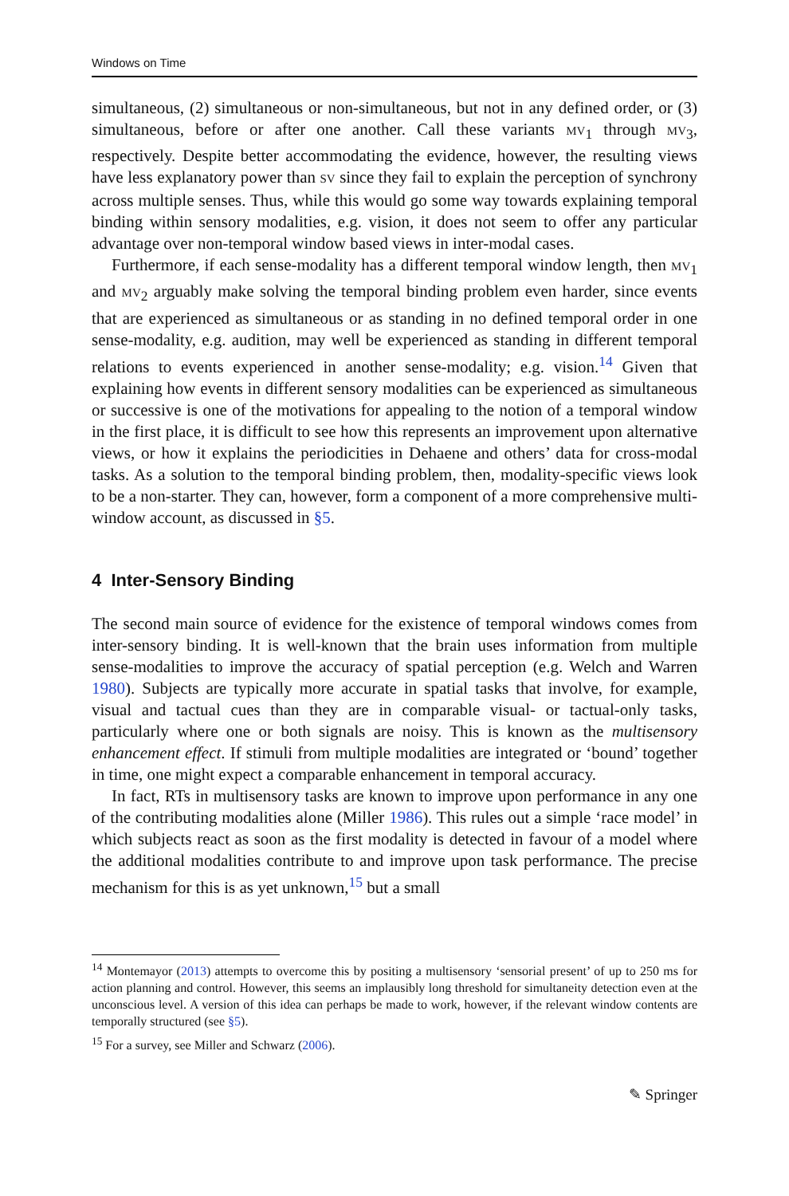Windows on Time
simultaneous, (2) simultaneous or non-simultaneous, but not in any defined order, or (3) simultaneous, before or after one another. Call these variants MV<sub>1</sub> through MV<sub>3</sub>, respectively. Despite better accommodating the evidence, however, the resulting views have less explanatory power than SV since they fail to explain the perception of synchrony across multiple senses. Thus, while this would go some way towards explaining temporal binding within sensory modalities, e.g. vision, it does not seem to offer any particular advantage over non-temporal window based views in inter-modal cases.
Furthermore, if each sense-modality has a different temporal window length, then MV<sub>1</sub> and MV<sub>2</sub> arguably make solving the temporal binding problem even harder, since events that are experienced as simultaneous or as standing in no defined temporal order in one sense-modality, e.g. audition, may well be experienced as standing in different temporal relations to events experienced in another sense-modality; e.g. vision.<sup>14</sup> Given that explaining how events in different sensory modalities can be experienced as simultaneous or successive is one of the motivations for appealing to the notion of a temporal window in the first place, it is difficult to see how this represents an improvement upon alternative views, or how it explains the periodicities in Dehaene and others’ data for cross-modal tasks. As a solution to the temporal binding problem, then, modality-specific views look to be a non-starter. They can, however, form a component of a more comprehensive multi-window account, as discussed in §5.
4 Inter-Sensory Binding
The second main source of evidence for the existence of temporal windows comes from inter-sensory binding. It is well-known that the brain uses information from multiple sense-modalities to improve the accuracy of spatial perception (e.g. Welch and Warren 1980). Subjects are typically more accurate in spatial tasks that involve, for example, visual and tactual cues than they are in comparable visual- or tactual-only tasks, particularly where one or both signals are noisy. This is known as the multisensory enhancement effect. If stimuli from multiple modalities are integrated or ‘bound’ together in time, one might expect a comparable enhancement in temporal accuracy.
In fact, RTs in multisensory tasks are known to improve upon performance in any one of the contributing modalities alone (Miller 1986). This rules out a simple ‘race model’ in which subjects react as soon as the first modality is detected in favour of a model where the additional modalities contribute to and improve upon task performance. The precise mechanism for this is as yet unknown,<sup>15</sup> but a small
<sup>14</sup> Montemayor (2013) attempts to overcome this by positing a multisensory ‘sensorial present’ of up to 250 ms for action planning and control. However, this seems an implausibly long threshold for simultaneity detection even at the unconscious level. A version of this idea can perhaps be made to work, however, if the relevant window contents are temporally structured (see §5).
<sup>15</sup> For a survey, see Miller and Schwarz (2006).
✎ Springer